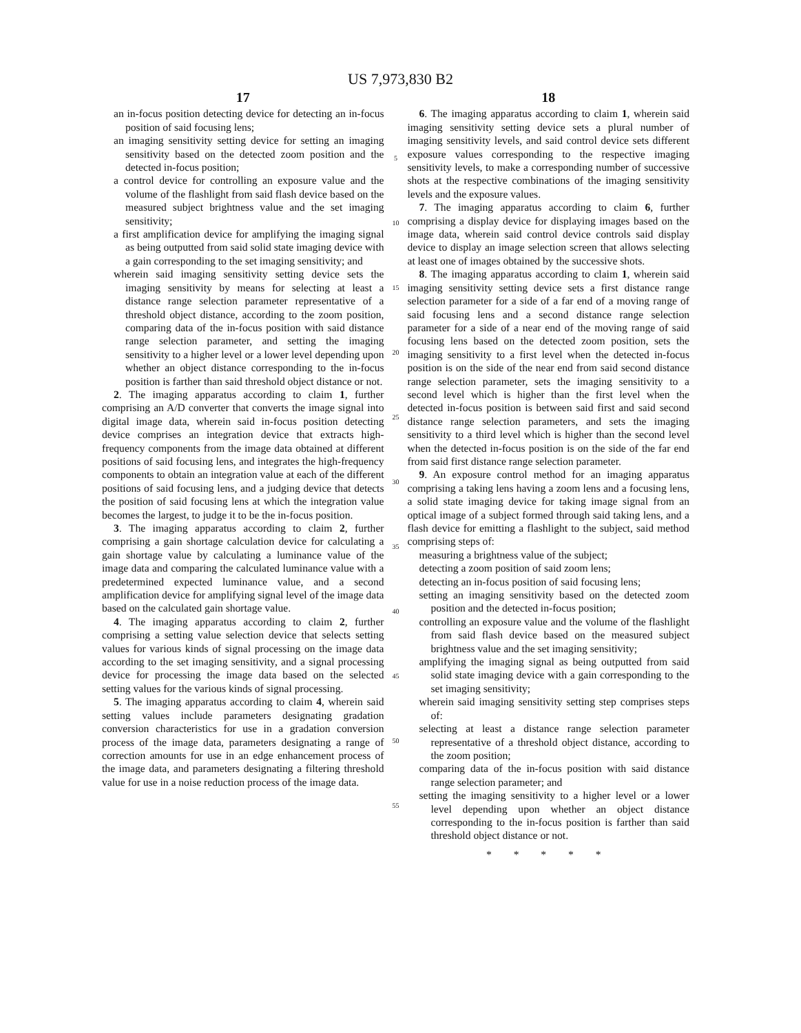US 7,973,830 B2
17
an in-focus position detecting device for detecting an in-focus position of said focusing lens;
an imaging sensitivity setting device for setting an imaging sensitivity based on the detected zoom position and the detected in-focus position;
a control device for controlling an exposure value and the volume of the flashlight from said flash device based on the measured subject brightness value and the set imaging sensitivity;
a first amplification device for amplifying the imaging signal as being outputted from said solid state imaging device with a gain corresponding to the set imaging sensitivity; and
wherein said imaging sensitivity setting device sets the imaging sensitivity by means for selecting at least a distance range selection parameter representative of a threshold object distance, according to the zoom position, comparing data of the in-focus position with said distance range selection parameter, and setting the imaging sensitivity to a higher level or a lower level depending upon whether an object distance corresponding to the in-focus position is farther than said threshold object distance or not.
2. The imaging apparatus according to claim 1, further comprising an A/D converter that converts the image signal into digital image data, wherein said in-focus position detecting device comprises an integration device that extracts high-frequency components from the image data obtained at different positions of said focusing lens, and integrates the high-frequency components to obtain an integration value at each of the different positions of said focusing lens, and a judging device that detects the position of said focusing lens at which the integration value becomes the largest, to judge it to be the in-focus position.
3. The imaging apparatus according to claim 2, further comprising a gain shortage calculation device for calculating a gain shortage value by calculating a luminance value of the image data and comparing the calculated luminance value with a predetermined expected luminance value, and a second amplification device for amplifying signal level of the image data based on the calculated gain shortage value.
4. The imaging apparatus according to claim 2, further comprising a setting value selection device that selects setting values for various kinds of signal processing on the image data according to the set imaging sensitivity, and a signal processing device for processing the image data based on the selected setting values for the various kinds of signal processing.
5. The imaging apparatus according to claim 4, wherein said setting values include parameters designating gradation conversion characteristics for use in a gradation conversion process of the image data, parameters designating a range of correction amounts for use in an edge enhancement process of the image data, and parameters designating a filtering threshold value for use in a noise reduction process of the image data.
5
10
15
20
25
30
35
40
45
50
55
18
6. The imaging apparatus according to claim 1, wherein said imaging sensitivity setting device sets a plural number of imaging sensitivity levels, and said control device sets different exposure values corresponding to the respective imaging sensitivity levels, to make a corresponding number of successive shots at the respective combinations of the imaging sensitivity levels and the exposure values.
7. The imaging apparatus according to claim 6, further comprising a display device for displaying images based on the image data, wherein said control device controls said display device to display an image selection screen that allows selecting at least one of images obtained by the successive shots.
8. The imaging apparatus according to claim 1, wherein said imaging sensitivity setting device sets a first distance range selection parameter for a side of a far end of a moving range of said focusing lens and a second distance range selection parameter for a side of a near end of the moving range of said focusing lens based on the detected zoom position, sets the imaging sensitivity to a first level when the detected in-focus position is on the side of the near end from said second distance range selection parameter, sets the imaging sensitivity to a second level which is higher than the first level when the detected in-focus position is between said first and said second distance range selection parameters, and sets the imaging sensitivity to a third level which is higher than the second level when the detected in-focus position is on the side of the far end from said first distance range selection parameter.
9. An exposure control method for an imaging apparatus comprising a taking lens having a zoom lens and a focusing lens, a solid state imaging device for taking image signal from an optical image of a subject formed through said taking lens, and a flash device for emitting a flashlight to the subject, said method comprising steps of:
measuring a brightness value of the subject;
detecting a zoom position of said zoom lens;
detecting an in-focus position of said focusing lens;
setting an imaging sensitivity based on the detected zoom position and the detected in-focus position;
controlling an exposure value and the volume of the flashlight from said flash device based on the measured subject brightness value and the set imaging sensitivity;
amplifying the imaging signal as being outputted from said solid state imaging device with a gain corresponding to the set imaging sensitivity;
wherein said imaging sensitivity setting step comprises steps of:
selecting at least a distance range selection parameter representative of a threshold object distance, according to the zoom position;
comparing data of the in-focus position with said distance range selection parameter; and
setting the imaging sensitivity to a higher level or a lower level depending upon whether an object distance corresponding to the in-focus position is farther than said threshold object distance or not.
* * * * *